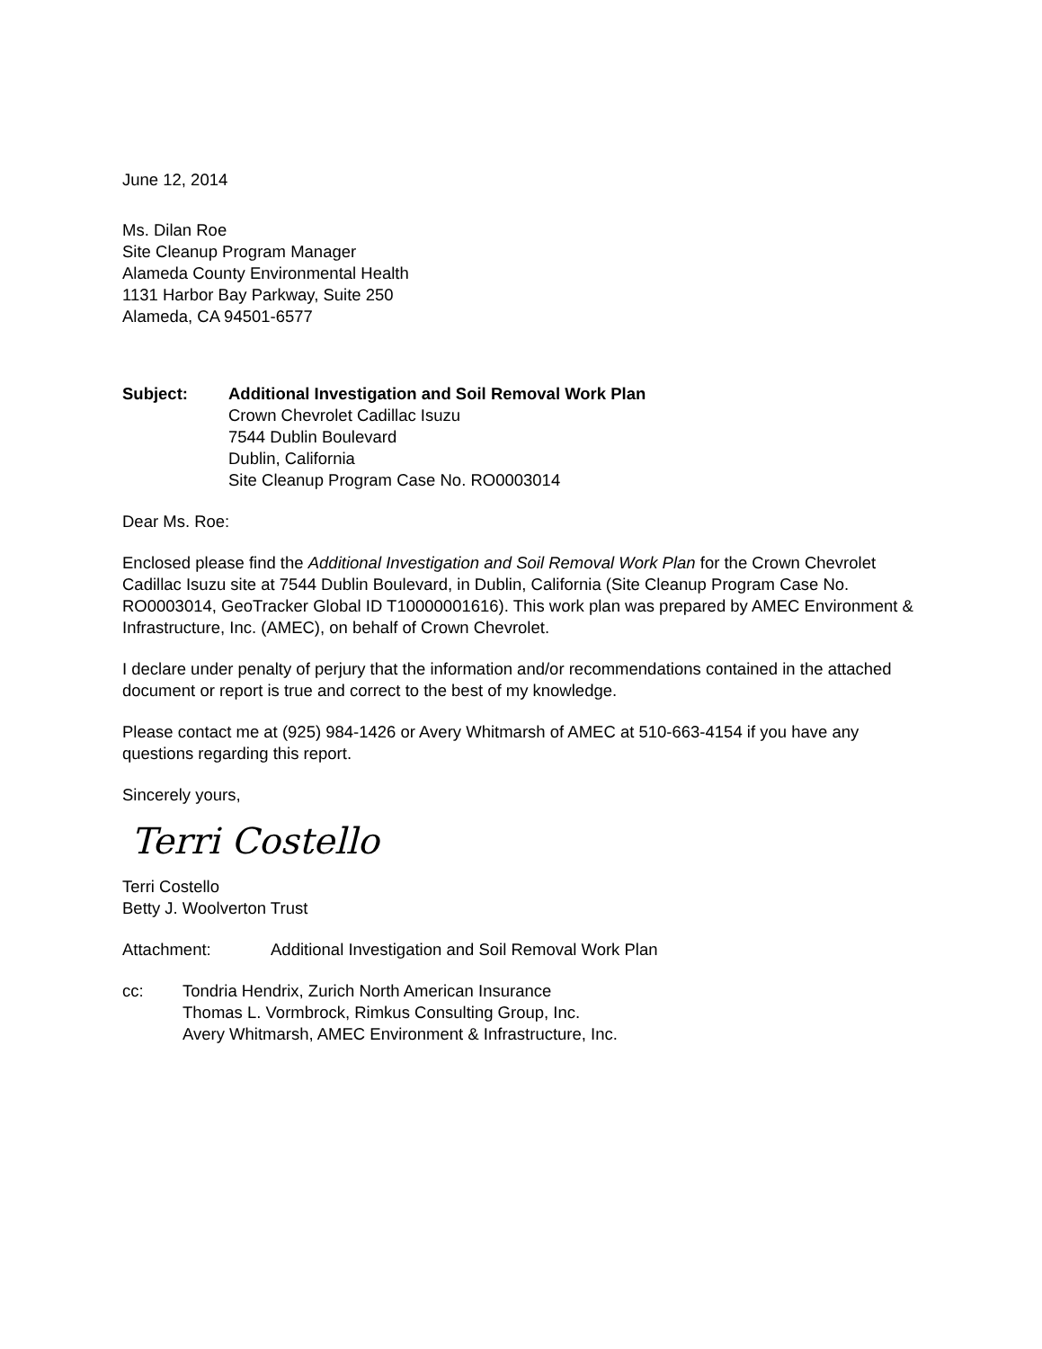June 12, 2014
Ms. Dilan Roe
Site Cleanup Program Manager
Alameda County Environmental Health
1131 Harbor Bay Parkway, Suite 250
Alameda, CA 94501-6577
Subject: Additional Investigation and Soil Removal Work Plan
Crown Chevrolet Cadillac Isuzu
7544 Dublin Boulevard
Dublin, California
Site Cleanup Program Case No. RO0003014
Dear Ms. Roe:
Enclosed please find the Additional Investigation and Soil Removal Work Plan for the Crown Chevrolet Cadillac Isuzu site at 7544 Dublin Boulevard, in Dublin, California (Site Cleanup Program Case No. RO0003014, GeoTracker Global ID T10000001616). This work plan was prepared by AMEC Environment & Infrastructure, Inc. (AMEC), on behalf of Crown Chevrolet.
I declare under penalty of perjury that the information and/or recommendations contained in the attached document or report is true and correct to the best of my knowledge.
Please contact me at (925) 984-1426 or Avery Whitmarsh of AMEC at 510-663-4154 if you have any questions regarding this report.
Sincerely yours,
Terri Costello
Terri Costello
Betty J. Woolverton Trust
Attachment: Additional Investigation and Soil Removal Work Plan
cc: Tondria Hendrix, Zurich North American Insurance
Thomas L. Vormbrock, Rimkus Consulting Group, Inc.
Avery Whitmarsh, AMEC Environment & Infrastructure, Inc.